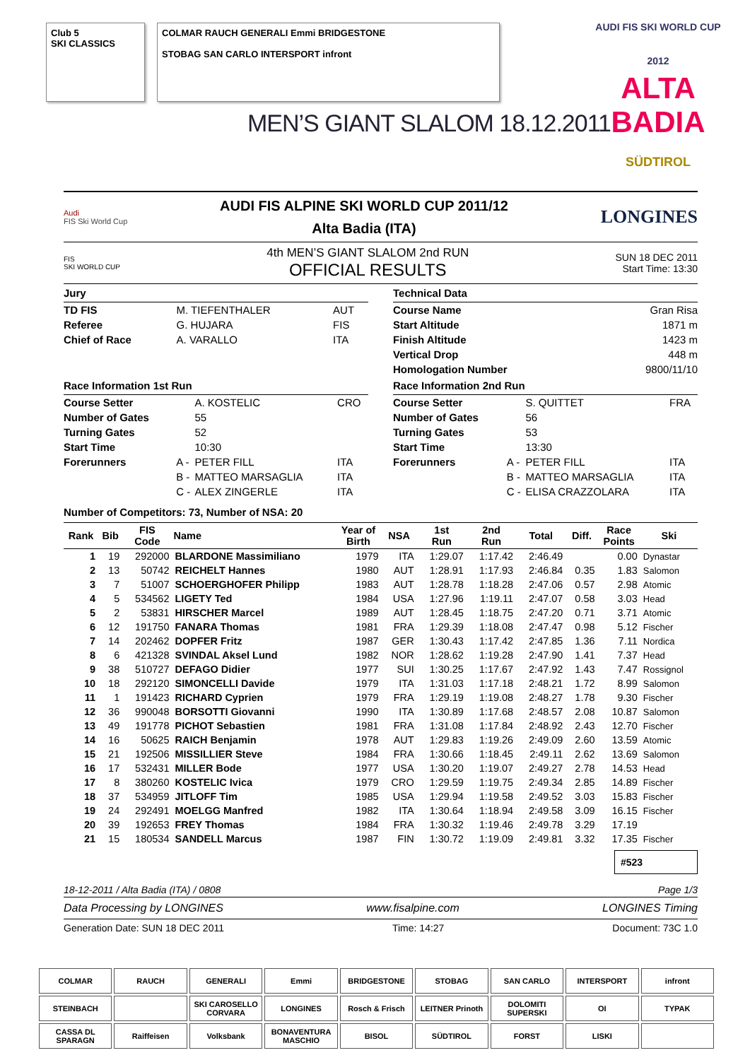Club 5
SKI CLASSICS
COLMAR RAUCH GENERALI Emmi BRIDGESTONE
STOBAG SAN CARLO INTERSPORT infront
MEN’S GIANT SLALOM 18.12.2011
AUDI FIS SKI WORLD CUP 2012
ALTA BADIA
SÜDTIROL
Audi
FIS Ski World Cup
AUDI FIS ALPINE SKI WORLD CUP 2011/12
Alta Badia (ITA)
LONGINES
FIS
SKI WORLD CUP
4th MEN’S GIANT SLALOM 2nd RUN
OFFICIAL RESULTS
SUN 18 DEC 2011
Start Time: 13:30
Jury
| TD FIS | M. TIEFENTHALER | AUT |
| Referee | G. HUJARA | FIS |
| Chief of Race | A. VARALLO | ITA |
Race Information 1st Run
| Course Setter | | A. KOSTELIC | CRO |
| Number of Gates | | 55 | |
| Turning Gates | | 52 | |
| Start Time | | 10:30 | |
| Forerunners | A - | PETER FILL | ITA |
| | B - | MATTEO MARSAGLIA | ITA |
| | C - | ALEX ZINGERLE | ITA |
Technical Data
| Course Name | Gran Risa |
| Start Altitude | 1871 m |
| Finish Altitude | 1423 m |
| Vertical Drop | 448 m |
| Homologation Number | 9800/11/10 |
Race Information 2nd Run
| Course Setter | | S. QUITTET | FRA |
| Number of Gates | | 56 | |
| Turning Gates | | 53 | |
| Start Time | | 13:30 | |
| Forerunners | A - | PETER FILL | ITA |
| | B - | MATTEO MARSAGLIA | ITA |
| | C - | ELISA CRAZZOLARA | ITA |
Number of Competitors: 73, Number of NSA: 20
| Rank | Bib | FIS Code | Name | Year of Birth | NSA | 1st Run | 2nd Run | Total | Diff. | Race Points | Ski |
| --- | --- | --- | --- | --- | --- | --- | --- | --- | --- | --- | --- |
| 1 | 19 | 292000 | BLARDONE Massimiliano | 1979 | ITA | 1:29.07 | 1:17.42 | 2:46.49 | | 0.00 | Dynastar |
| 2 | 13 | 50742 | REICHELT Hannes | 1980 | AUT | 1:28.91 | 1:17.93 | 2:46.84 | 0.35 | 1.83 | Salomon |
| 3 | 7 | 51007 | SCHOERGHOFER Philipp | 1983 | AUT | 1:28.78 | 1:18.28 | 2:47.06 | 0.57 | 2.98 | Atomic |
| 4 | 5 | 534562 | LIGETY Ted | 1984 | USA | 1:27.96 | 1:19.11 | 2:47.07 | 0.58 | 3.03 | Head |
| 5 | 2 | 53831 | HIRSCHER Marcel | 1989 | AUT | 1:28.45 | 1:18.75 | 2:47.20 | 0.71 | 3.71 | Atomic |
| 6 | 12 | 191750 | FANARA Thomas | 1981 | FRA | 1:29.39 | 1:18.08 | 2:47.47 | 0.98 | 5.12 | Fischer |
| 7 | 14 | 202462 | DOPFER Fritz | 1987 | GER | 1:30.43 | 1:17.42 | 2:47.85 | 1.36 | 7.11 | Nordica |
| 8 | 6 | 421328 | SVINDAL Aksel Lund | 1982 | NOR | 1:28.62 | 1:19.28 | 2:47.90 | 1.41 | 7.37 | Head |
| 9 | 38 | 510727 | DEFAGO Didier | 1977 | SUI | 1:30.25 | 1:17.67 | 2:47.92 | 1.43 | 7.47 | Rossignol |
| 10 | 18 | 292120 | SIMONCELLI Davide | 1979 | ITA | 1:31.03 | 1:17.18 | 2:48.21 | 1.72 | 8.99 | Salomon |
| 11 | 1 | 191423 | RICHARD Cyprien | 1979 | FRA | 1:29.19 | 1:19.08 | 2:48.27 | 1.78 | 9.30 | Fischer |
| 12 | 36 | 990048 | BORSOTTI Giovanni | 1990 | ITA | 1:30.89 | 1:17.68 | 2:48.57 | 2.08 | 10.87 | Salomon |
| 13 | 49 | 191778 | PICHOT Sebastien | 1981 | FRA | 1:31.08 | 1:17.84 | 2:48.92 | 2.43 | 12.70 | Fischer |
| 14 | 16 | 50625 | RAICH Benjamin | 1978 | AUT | 1:29.83 | 1:19.26 | 2:49.09 | 2.60 | 13.59 | Atomic |
| 15 | 21 | 192506 | MISSILLIER Steve | 1984 | FRA | 1:30.66 | 1:18.45 | 2:49.11 | 2.62 | 13.69 | Salomon |
| 16 | 17 | 532431 | MILLER Bode | 1977 | USA | 1:30.20 | 1:19.07 | 2:49.27 | 2.78 | 14.53 | Head |
| 17 | 8 | 380260 | KOSTELIC Ivica | 1979 | CRO | 1:29.59 | 1:19.75 | 2:49.34 | 2.85 | 14.89 | Fischer |
| 18 | 37 | 534959 | JITLOFF Tim | 1985 | USA | 1:29.94 | 1:19.58 | 2:49.52 | 3.03 | 15.83 | Fischer |
| 19 | 24 | 292491 | MOELGG Manfred | 1982 | ITA | 1:30.64 | 1:18.94 | 2:49.58 | 3.09 | 16.15 | Fischer |
| 20 | 39 | 192653 | FREY Thomas | 1984 | FRA | 1:30.32 | 1:19.46 | 2:49.78 | 3.29 | 17.19 | |
| 21 | 15 | 180534 | SANDELL Marcus | 1987 | FIN | 1:30.72 | 1:19.09 | 2:49.81 | 3.32 | 17.35 | Fischer |
#523
18-12-2011 / Alta Badia (ITA) / 0808 Page 1/3
Data Processing by LONGINES www.fisalpine.com LONGINES Timing
Generation Date: SUN 18 DEC 2011 Time: 14:27 Document: 73C 1.0
COLMAR
RAUCH
GENERALI
Emmi
BRIDGESTONE
STOBAG
SAN CARLO
INTERSPORT
infront
STEINBACH
SKI CAROSELLO CORVARA
LONGINES
Rosch & Frisch
LEITNER Prinoth
DOLOMITI SUPERSKI
OI
TYPAK
CASSA DL SPARAGN
Raiffeisen
Volksbank
BONAVENTURA MASCHIO
BISOL
SÜDTIROL
FORST
LISKI